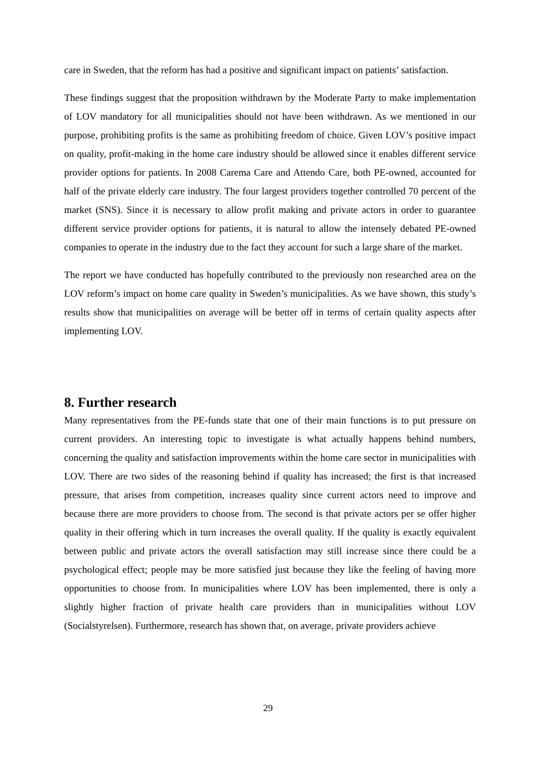care in Sweden, that the reform has had a positive and significant impact on patients’ satisfaction.
These findings suggest that the proposition withdrawn by the Moderate Party to make implementation of LOV mandatory for all municipalities should not have been withdrawn. As we mentioned in our purpose, prohibiting profits is the same as prohibiting freedom of choice. Given LOV’s positive impact on quality, profit-making in the home care industry should be allowed since it enables different service provider options for patients. In 2008 Carema Care and Attendo Care, both PE-owned, accounted for half of the private elderly care industry. The four largest providers together controlled 70 percent of the market (SNS). Since it is necessary to allow profit making and private actors in order to guarantee different service provider options for patients, it is natural to allow the intensely debated PE-owned companies to operate in the industry due to the fact they account for such a large share of the market.
The report we have conducted has hopefully contributed to the previously non researched area on the LOV reform’s impact on home care quality in Sweden’s municipalities. As we have shown, this study’s results show that municipalities on average will be better off in terms of certain quality aspects after implementing LOV.
8. Further research
Many representatives from the PE-funds state that one of their main functions is to put pressure on current providers. An interesting topic to investigate is what actually happens behind numbers, concerning the quality and satisfaction improvements within the home care sector in municipalities with LOV. There are two sides of the reasoning behind if quality has increased; the first is that increased pressure, that arises from competition, increases quality since current actors need to improve and because there are more providers to choose from. The second is that private actors per se offer higher quality in their offering which in turn increases the overall quality. If the quality is exactly equivalent between public and private actors the overall satisfaction may still increase since there could be a psychological effect; people may be more satisfied just because they like the feeling of having more opportunities to choose from. In municipalities where LOV has been implemented, there is only a slightly higher fraction of private health care providers than in municipalities without LOV (Socialstyrelsen). Furthermore, research has shown that, on average, private providers achieve
29